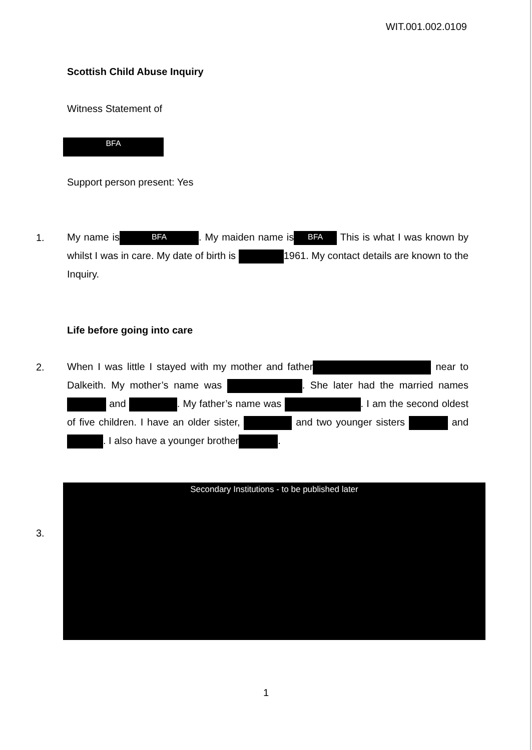WIT.001.002.0109
Scottish Child Abuse Inquiry
Witness Statement of
BFA
Support person present: Yes
1.
My name is BFA. My maiden name is BFA This is what I was known by whilst I was in care. My date of birth is 1961. My contact details are known to the Inquiry.
Life before going into care
2.
When I was little I stayed with my mother and father near to Dalkeith. My mother’s name was . She later had the married names and . My father’s name was . I am the second oldest of five children. I have an older sister, and two younger sisters and . I also have a younger brother .
3.
Secondary Institutions - to be published later
1